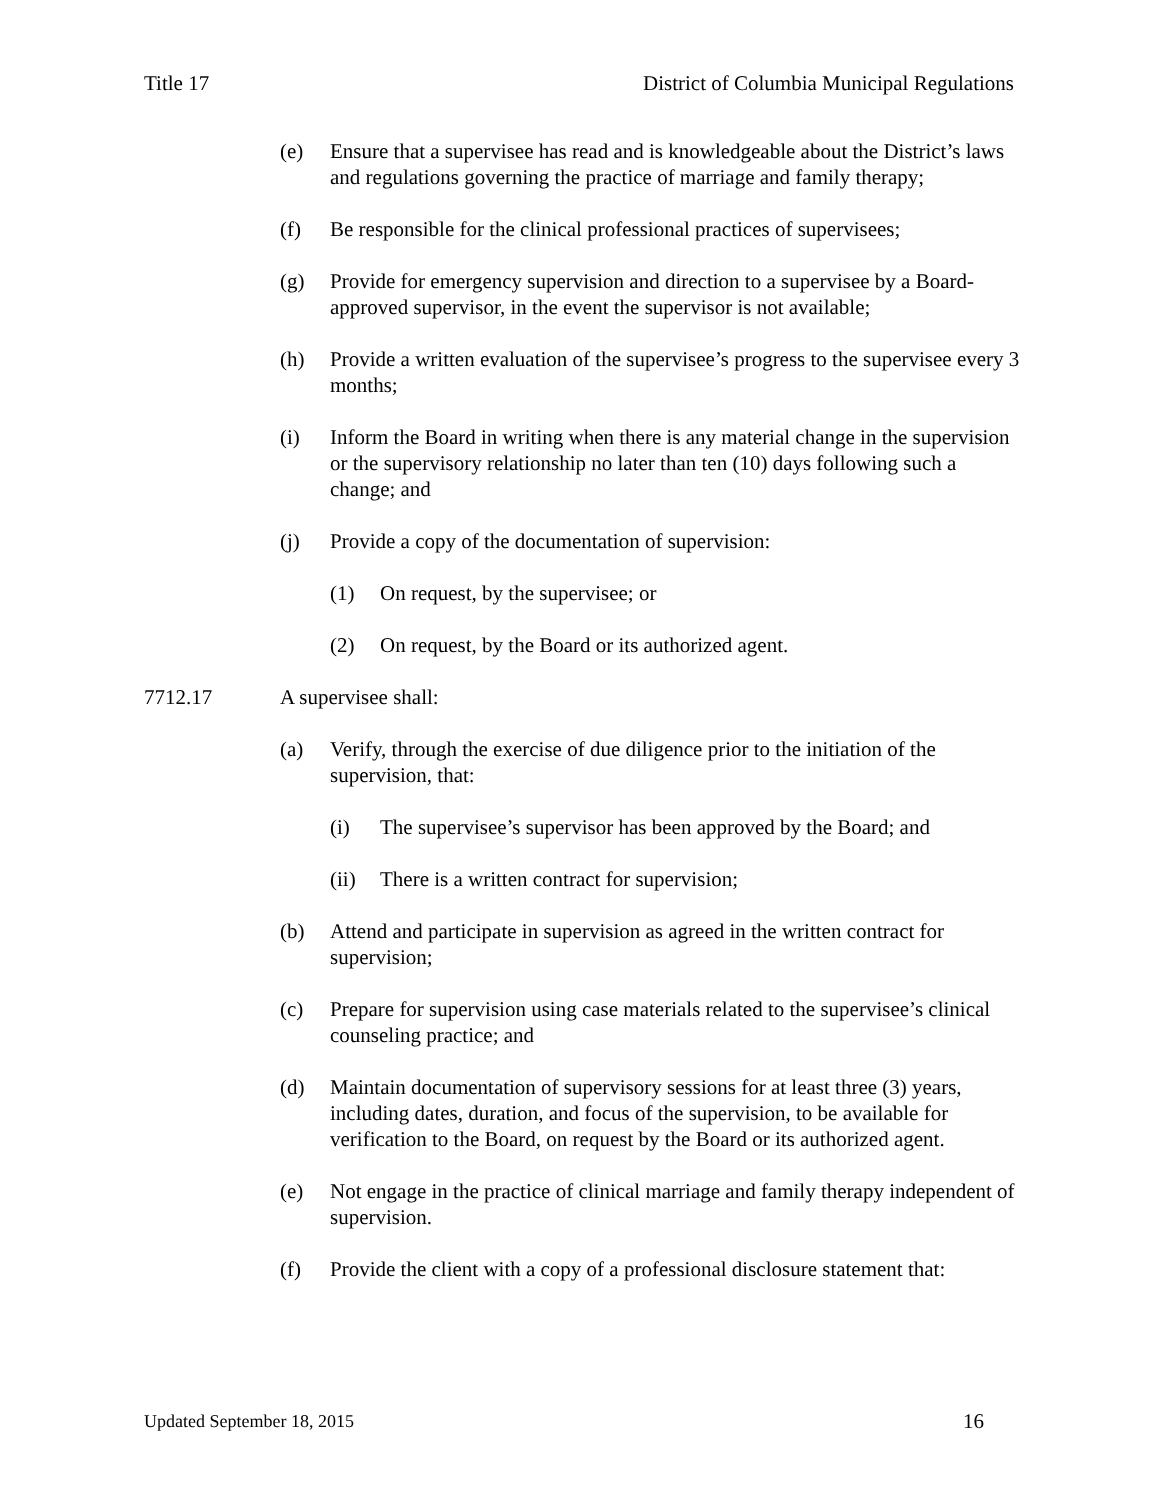Title 17 District of Columbia Municipal Regulations
(e) Ensure that a supervisee has read and is knowledgeable about the District’s laws and regulations governing the practice of marriage and family therapy;
(f) Be responsible for the clinical professional practices of supervisees;
(g) Provide for emergency supervision and direction to a supervisee by a Board-approved supervisor, in the event the supervisor is not available;
(h) Provide a written evaluation of the supervisee’s progress to the supervisee every 3 months;
(i) Inform the Board in writing when there is any material change in the supervision or the supervisory relationship no later than ten (10) days following such a change; and
(j) Provide a copy of the documentation of supervision:
(1) On request, by the supervisee; or
(2) On request, by the Board or its authorized agent.
7712.17 A supervisee shall:
(a) Verify, through the exercise of due diligence prior to the initiation of the supervision, that:
(i) The supervisee’s supervisor has been approved by the Board; and
(ii) There is a written contract for supervision;
(b) Attend and participate in supervision as agreed in the written contract for supervision;
(c) Prepare for supervision using case materials related to the supervisee’s clinical counseling practice; and
(d) Maintain documentation of supervisory sessions for at least three (3) years, including dates, duration, and focus of the supervision, to be available for verification to the Board, on request by the Board or its authorized agent.
(e) Not engage in the practice of clinical marriage and family therapy independent of supervision.
(f) Provide the client with a copy of a professional disclosure statement that:
Updated September 18, 2015 16